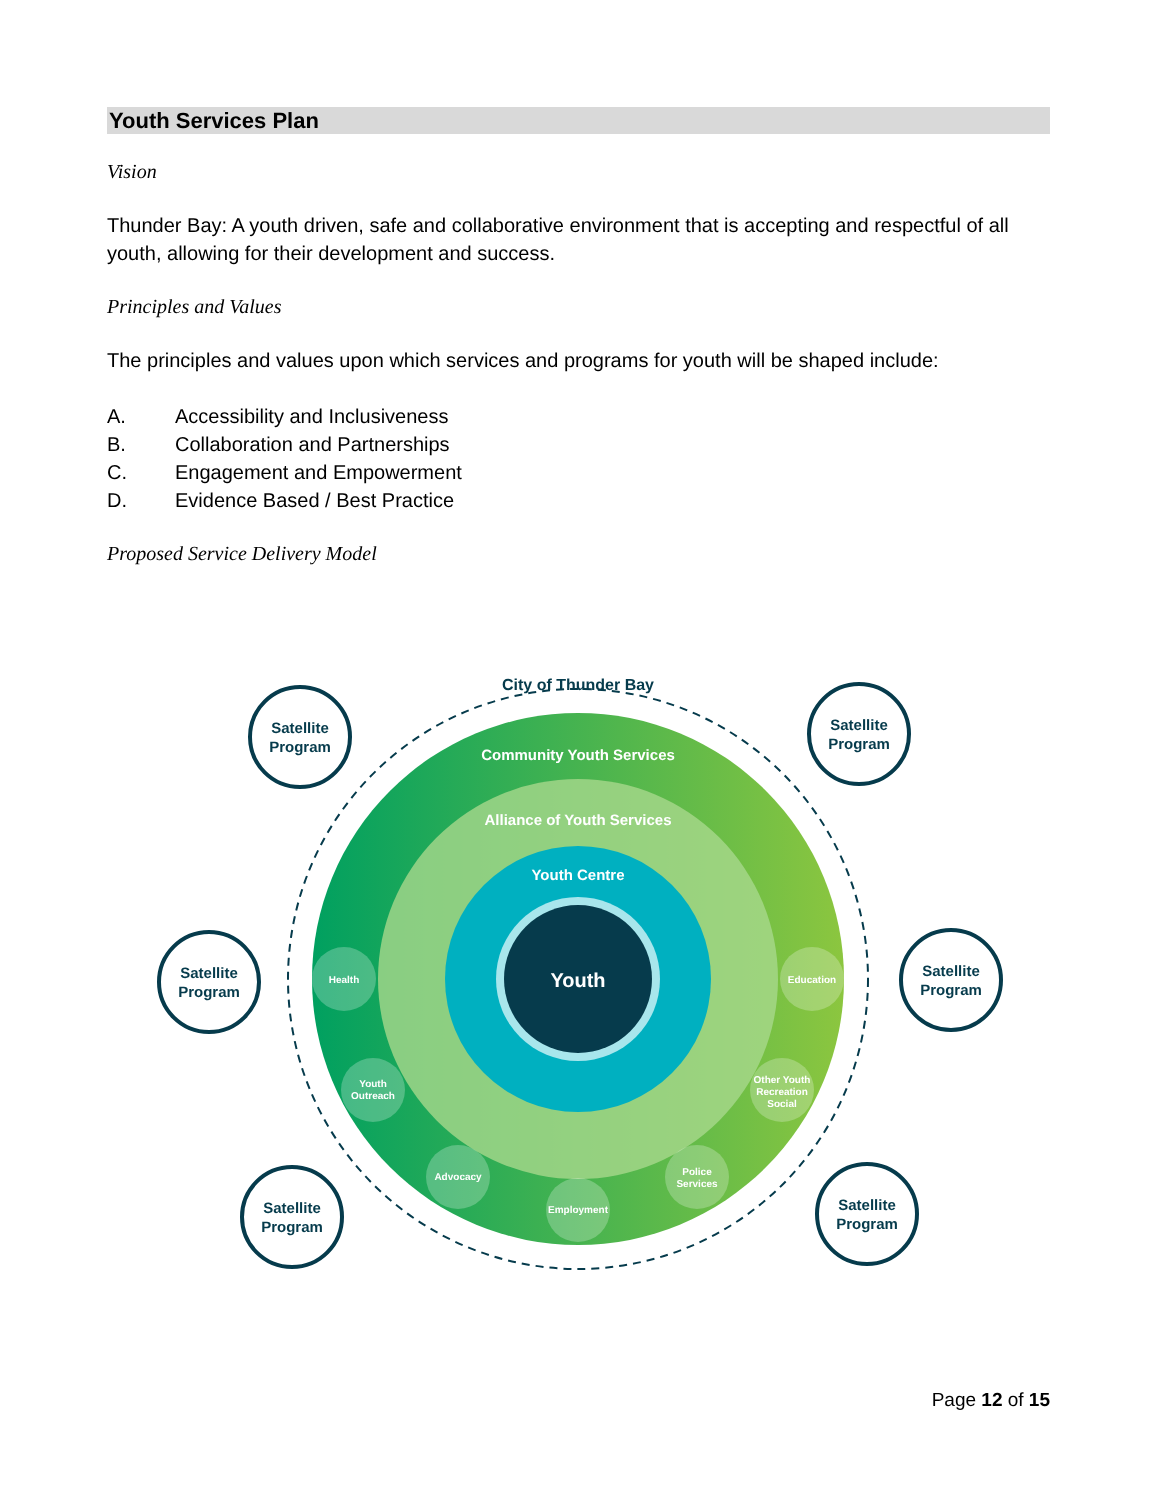Youth Services Plan
Vision
Thunder Bay: A youth driven, safe and collaborative environment that is accepting and respectful of all youth, allowing for their development and success.
Principles and Values
The principles and values upon which services and programs for youth will be shaped include:
A. Accessibility and Inclusiveness
B. Collaboration and Partnerships
C. Engagement and Empowerment
D. Evidence Based / Best Practice
Proposed Service Delivery Model
Youth
City of Thunder Bay
Community Youth Services
Alliance of Youth Services
Youth Centre
Health
Education
Youth
Outreach
Other Youth
Recreation
Social
Advocacy
Police
Services
Employment
Satellite
Program
Satellite
Program
Satellite
Program
Satellite
Program
Satellite
Program
Satellite
Program
Page 12 of 15